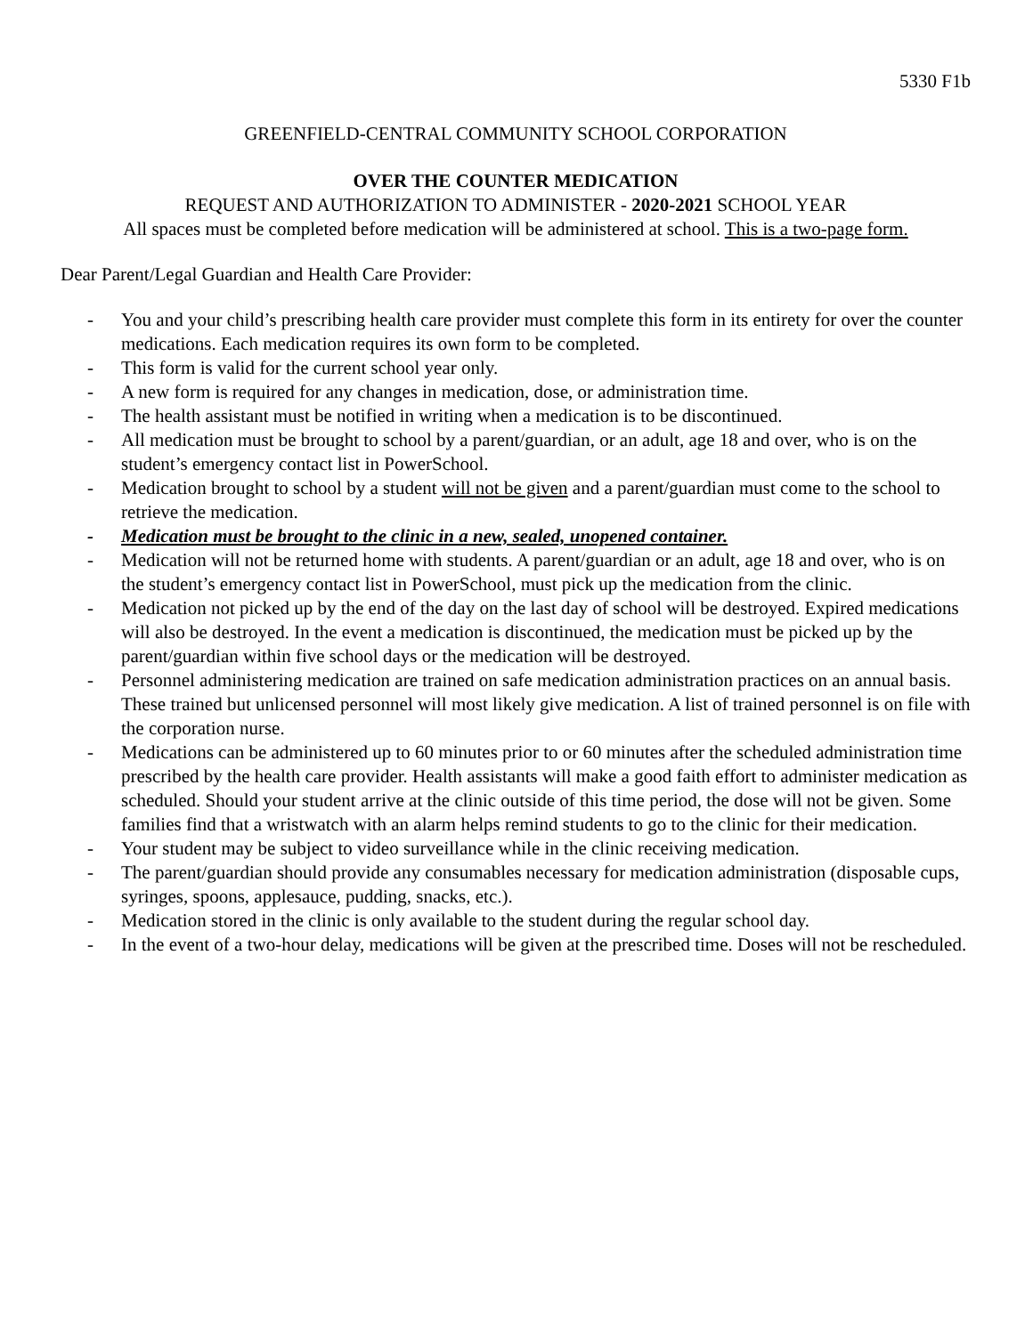5330 F1b
GREENFIELD-CENTRAL COMMUNITY SCHOOL CORPORATION
OVER THE COUNTER MEDICATION
REQUEST AND AUTHORIZATION TO ADMINISTER - 2020-2021 SCHOOL YEAR
All spaces must be completed before medication will be administered at school. This is a two-page form.
Dear Parent/Legal Guardian and Health Care Provider:
- You and your child’s prescribing health care provider must complete this form in its entirety for over the counter medications. Each medication requires its own form to be completed.
- This form is valid for the current school year only.
- A new form is required for any changes in medication, dose, or administration time.
- The health assistant must be notified in writing when a medication is to be discontinued.
- All medication must be brought to school by a parent/guardian, or an adult, age 18 and over, who is on the student’s emergency contact list in PowerSchool.
- Medication brought to school by a student will not be given and a parent/guardian must come to the school to retrieve the medication.
- Medication must be brought to the clinic in a new, sealed, unopened container.
- Medication will not be returned home with students. A parent/guardian or an adult, age 18 and over, who is on the student’s emergency contact list in PowerSchool, must pick up the medication from the clinic.
- Medication not picked up by the end of the day on the last day of school will be destroyed. Expired medications will also be destroyed. In the event a medication is discontinued, the medication must be picked up by the parent/guardian within five school days or the medication will be destroyed.
- Personnel administering medication are trained on safe medication administration practices on an annual basis. These trained but unlicensed personnel will most likely give medication. A list of trained personnel is on file with the corporation nurse.
- Medications can be administered up to 60 minutes prior to or 60 minutes after the scheduled administration time prescribed by the health care provider. Health assistants will make a good faith effort to administer medication as scheduled. Should your student arrive at the clinic outside of this time period, the dose will not be given. Some families find that a wristwatch with an alarm helps remind students to go to the clinic for their medication.
- Your student may be subject to video surveillance while in the clinic receiving medication.
- The parent/guardian should provide any consumables necessary for medication administration (disposable cups, syringes, spoons, applesauce, pudding, snacks, etc.).
- Medication stored in the clinic is only available to the student during the regular school day.
- In the event of a two-hour delay, medications will be given at the prescribed time. Doses will not be rescheduled.